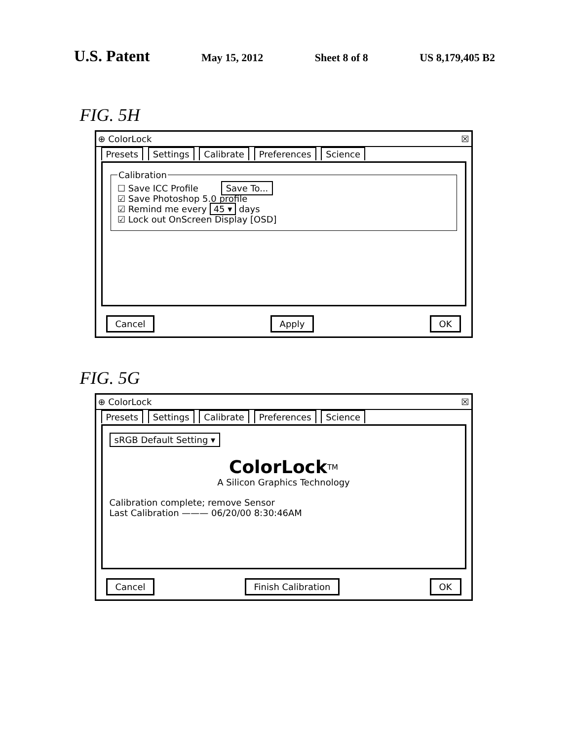U.S. Patent May 15, 2012 Sheet 8 of 8 US 8,179,405 B2
FIG. 5H
⊕ ColorLock ☒
Presets Settings Calibrate Preferences Science
Calibration
☐ Save ICC Profile Save To...
☑ Save Photoshop 5.0 profile
☑ Remind me every 45 ▾ days
☑ Lock out OnScreen Display [OSD]
Cancel Apply OK
FIG. 5G
⊕ ColorLock ☒
Presets Settings Calibrate Preferences Science
sRGB Default Setting ▾
ColorLock<sup>TM</sup>
A Silicon Graphics Technology
Calibration complete; remove Sensor
Last Calibration ——— 06/20/00 8:30:46AM
Cancel Finish Calibration OK